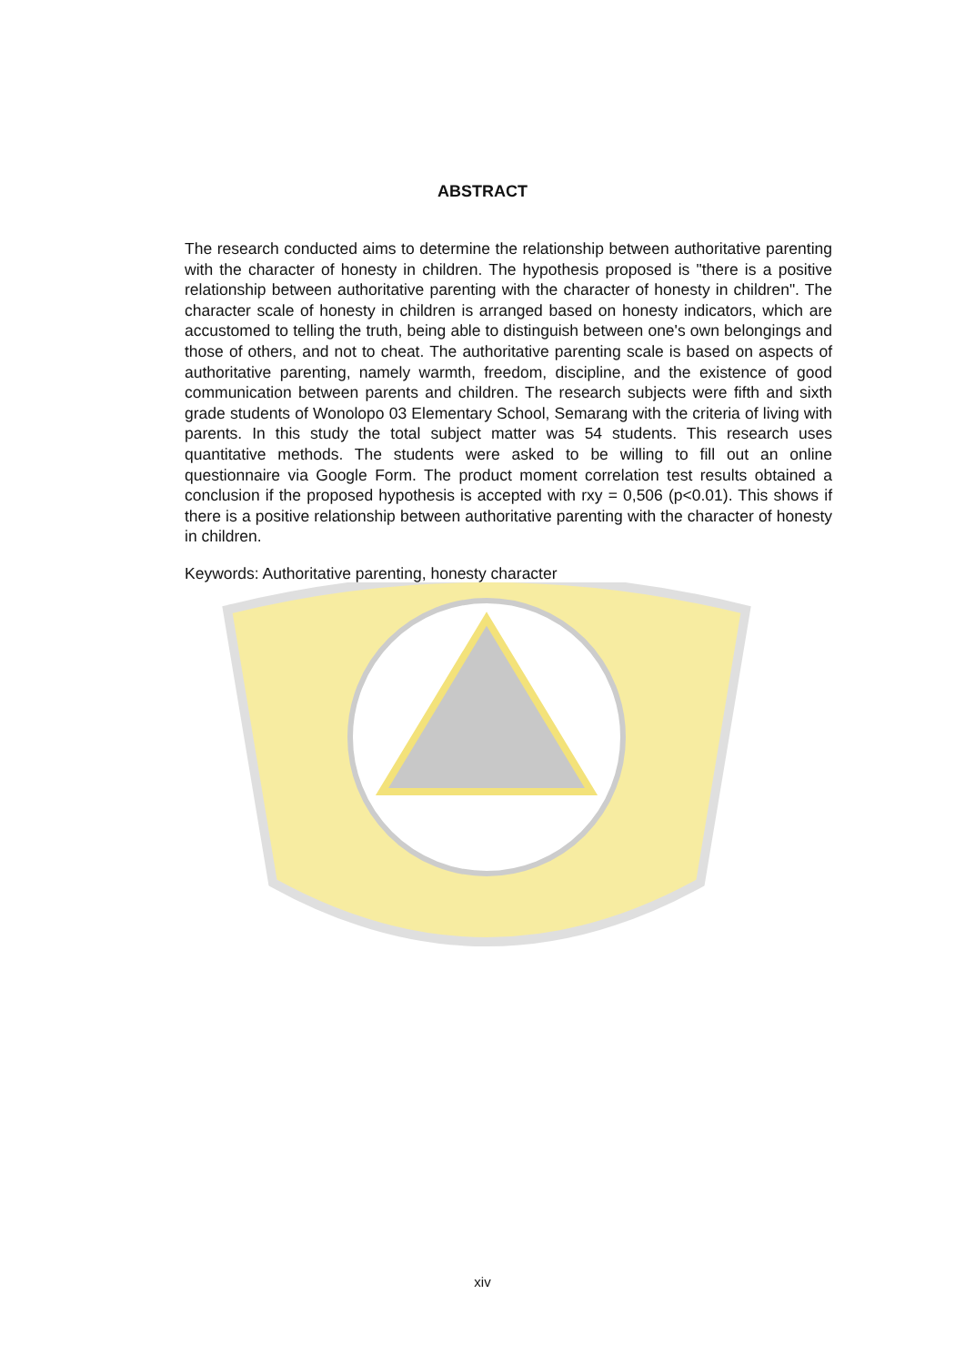ABSTRACT
The research conducted aims to determine the relationship between authoritative parenting with the character of honesty in children. The hypothesis proposed is "there is a positive relationship between authoritative parenting with the character of honesty in children". The character scale of honesty in children is arranged based on honesty indicators, which are accustomed to telling the truth, being able to distinguish between one's own belongings and those of others, and not to cheat. The authoritative parenting scale is based on aspects of authoritative parenting, namely warmth, freedom, discipline, and the existence of good communication between parents and children. The research subjects were fifth and sixth grade students of Wonolopo 03 Elementary School, Semarang with the criteria of living with parents. In this study the total subject matter was 54 students. This research uses quantitative methods. The students were asked to be willing to fill out an online questionnaire via Google Form. The product moment correlation test results obtained a conclusion if the proposed hypothesis is accepted with rxy = 0,506 (p<0.01). This shows if there is a positive relationship between authoritative parenting with the character of honesty in children.
Keywords: Authoritative parenting, honesty character
xiv